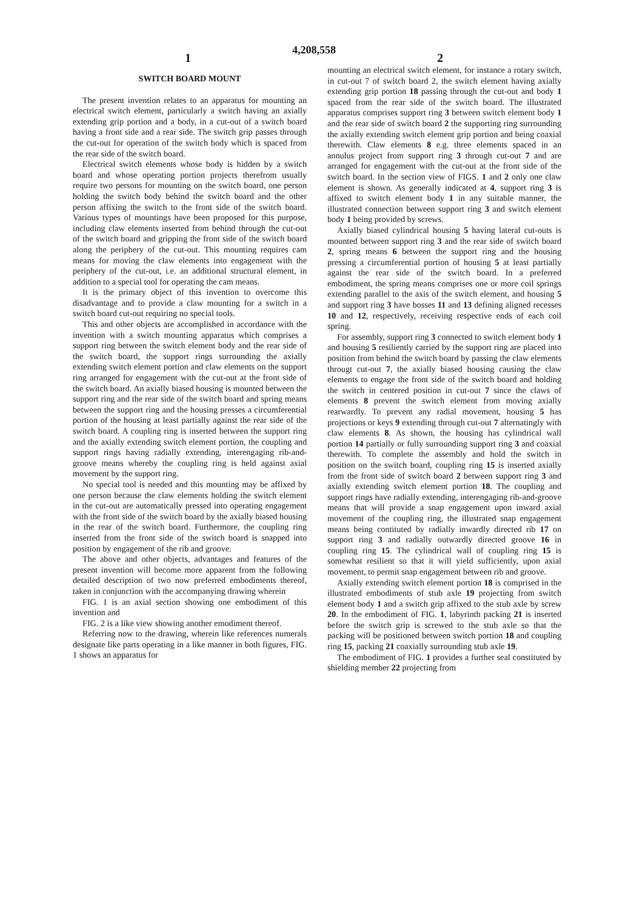1 4,208,558 2
SWITCH BOARD MOUNT
The present invention relates to an apparatus for mounting an electrical switch element, particularly a switch having an axially extending grip portion and a body, in a cut-out of a switch board having a front side and a rear side. The switch grip passes through the cut-out for operation of the switch body which is spaced from the rear side of the switch board.
Electrical switch elements whose body is hidden by a switch board and whose operating portion projects therefrom usually require two persons for mounting on the switch board, one person holding the switch body behind the switch board and the other person affixing the switch to the front side of the switch board. Various types of mountings have been proposed for this purpose, including claw elements inserted from behind through the cut-out of the switch board and gripping the front side of the switch board along the periphery of the cut-out. This mounting requires cam means for moving the claw elements into engagement with the periphery of the cut-out, i.e. an additional structural element, in addition to a special tool for operating the cam means.
It is the primary object of this invention to overcome this disadvantage and to provide a claw mounting for a switch in a switch board cut-out requiring no special tools.
This and other objects are accomplished in accordance with the invention with a switch mounting apparatus which comprises a support ring between the switch element body and the rear side of the switch board, the support rings surrounding the axially extending switch element portion and claw elements on the support ring arranged for engagement with the cut-out at the front side of the switch board. An axially biased housing is mounted between the support ring and the rear side of the switch board and spring means between the support ring and the housing presses a circumferential portion of the housing at least partially against the rear side of the switch board. A coupling ring is inserted between the support ring and the axially extending switch element portion, the coupling and support rings having radially extending, interengaging rib-and-groove means whereby the coupling ring is held against axial movement by the support ring.
No special tool is needed and this mounting may be affixed by one person because the claw elements holding the switch element in the cut-out are automatically pressed into operating engagement with the front side of the switch board by the axially biased housing in the rear of the switch board. Furthermore, the coupling ring inserted from the front side of the switch board is snapped into position by engagement of the rib and groove.
The above and other objects, advantages and features of the present invention will become more apparent from the following detailed description of two now preferred embodiments thereof, taken in conjunction with the accompanying drawing wherein
FIG. 1 is an axial section showing one embodiment of this invention and
FIG. 2 is a like view showing another emodiment thereof.
Referring now to the drawing, wherein like references numerals designate like parts operating in a like manner in both figures, FIG. 1 shows an apparatus for
mounting an electrical switch element, for instance a rotary switch, in cut-out 7 of switch board 2, the switch element having axially extending grip portion 18 passing through the cut-out and body 1 spaced from the rear side of the switch board. The illustrated apparatus comprises support ring 3 between switch element body 1 and the rear side of switch board 2 the supporting ring surrounding the axially extending switch element grip portion and being coaxial therewith. Claw elements 8 e.g. three elements spaced in an annulus project from support ring 3 through cut-out 7 and are arranged for engagement with the cut-out at the front side of the switch board. In the section view of FIGS. 1 and 2 only one claw element is shown. As generally indicated at 4, support ring 3 is affixed to switch element body 1 in any suitable manner, the illustrated connection between support ring 3 and switch element body 1 being provided by screws.
Axially biased cylindrical housing 5 having lateral cut-outs is mounted between support ring 3 and the rear side of switch board 2, spring means 6 between the support ring and the housing pressing a circumferential portion of housing 5 at least partially against the rear side of the switch board. In a preferred embodiment, the spring means comprises one or more coil springs extending parallel to the axis of the switch element, and housing 5 and support ring 3 have bosses 11 and 13 defining aligned recesses 10 and 12, respectively, receiving respective ends of each coil spring.
For assembly, support ring 3 connected to switch element body 1 and housing 5 resiliently carried by the support ring are placed into position from behind the switch board by passing the claw elements througt cut-out 7, the axially biased housing causing the claw elements to engage the front side of the switch board and holding the switch in centered position in cut-out 7 since the claws of elements 8 prevent the switch element from moving axially rearwardly. To prevent any radial movement, housing 5 has projections or keys 9 extending through cut-out 7 alternatingly with claw elements 8. As shown, the housing has cylindrical wall portion 14 partially or fully surrounding support ring 3 and coaxial therewith. To complete the assembly and hold the switch in position on the switch board, coupling ring 15 is inserted axially from the front side of switch board 2 between support ring 3 and axially extending switch element portion 18. The coupling and support rings have radially extending, interengaging rib-and-groove means that will provide a snap engagement upon inward axial movement of the coupling ring, the illustrated snap engagement means being contituted by radially inwardly directed rib 17 on support ring 3 and radially outwardly directed groove 16 in coupling ring 15. The cylindrical wall of coupling ring 15 is somewhat resilient so that it will yield sufficiently, upon axial movement, to permit snap engagement between rib and groove.
Axially extending switch element portion 18 is comprised in the illustrated embodiments of stub axle 19 projecting from switch element body 1 and a switch grip affixed to the stub axle by screw 20. In the embodiment of FIG. 1, labyrinth packing 21 is inserted before the switch grip is screwed to the stub axle so that the packing will be positioned between switch portion 18 and coupling ring 15, packing 21 coaxially surrounding stub axle 19.
The embodiment of FIG. 1 provides a further seal constituted by shielding member 22 projecting from